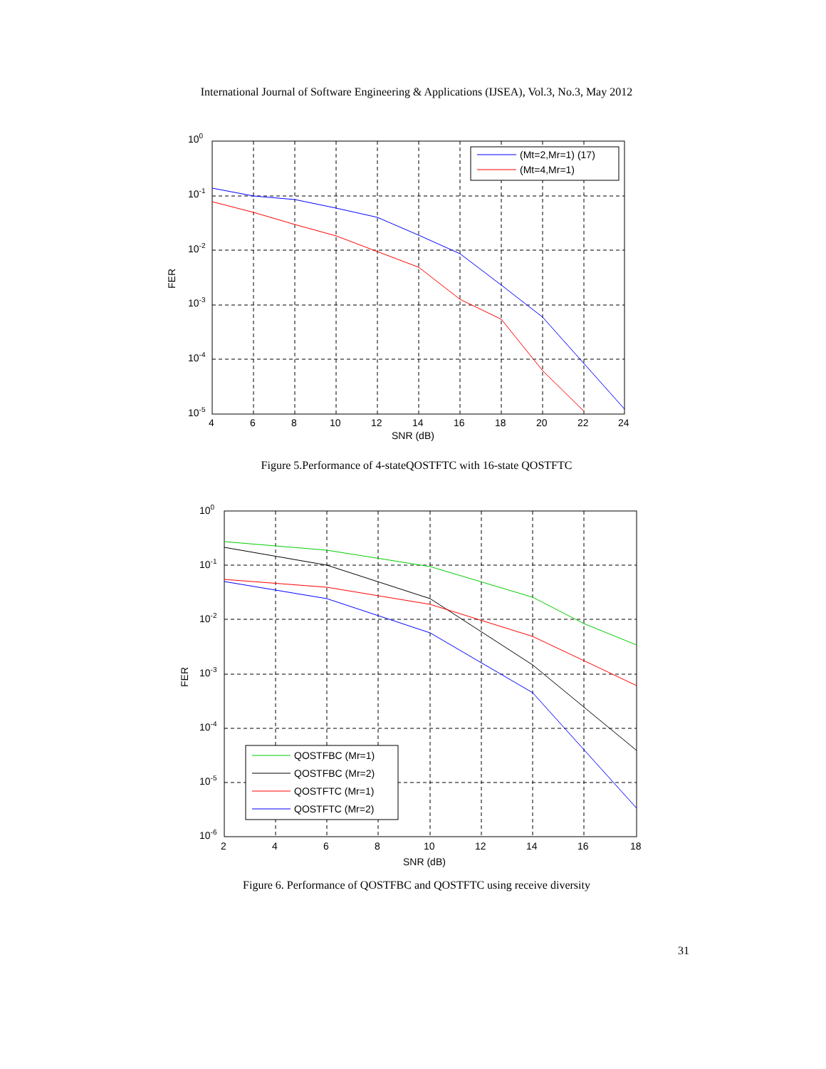International Journal of Software Engineering & Applications (IJSEA), Vol.3, No.3, May 2012
(Mt=2,Mr=1) (17)
(Mt=4,Mr=1)
100
10-1
10-2
10-3
10-4
10-5
4
6
8
10
12
14
16
18
20
22
24
SNR (dB)
FER
Figure 5.Performance of 4-stateQOSTFTC with 16-state QOSTFTC
QOSTFBC (Mr=1)
QOSTFBC (Mr=2)
QOSTFTC (Mr=1)
QOSTFTC (Mr=2)
100
10-1
10-2
10-3
10-4
10-5
10-6
2
4
6
8
10
12
14
16
18
SNR (dB)
FER
Figure 6. Performance of QOSTFBC and QOSTFTC using receive diversity
31